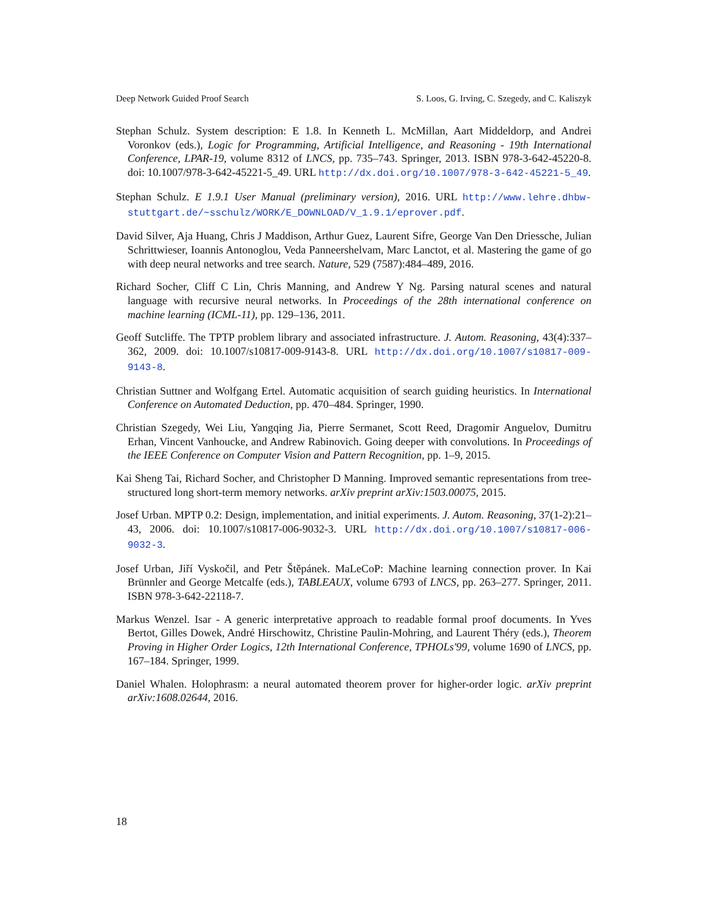Deep Network Guided Proof Search S. Loos, G. Irving, C. Szegedy, and C. Kaliszyk
Stephan Schulz. System description: E 1.8. In Kenneth L. McMillan, Aart Middeldorp, and Andrei Voronkov (eds.), Logic for Programming, Artificial Intelligence, and Reasoning - 19th International Conference, LPAR-19, volume 8312 of LNCS, pp. 735–743. Springer, 2013. ISBN 978-3-642-45220-8. doi: 10.1007/978-3-642-45221-5_49. URL http://dx.doi.org/10.1007/978-3-642-45221-5_49.
Stephan Schulz. E 1.9.1 User Manual (preliminary version), 2016. URL http://www.lehre.dhbw-stuttgart.de/~sschulz/WORK/E_DOWNLOAD/V_1.9.1/eprover.pdf.
David Silver, Aja Huang, Chris J Maddison, Arthur Guez, Laurent Sifre, George Van Den Driessche, Julian Schrittwieser, Ioannis Antonoglou, Veda Panneershelvam, Marc Lanctot, et al. Mastering the game of go with deep neural networks and tree search. Nature, 529 (7587):484–489, 2016.
Richard Socher, Cliff C Lin, Chris Manning, and Andrew Y Ng. Parsing natural scenes and natural language with recursive neural networks. In Proceedings of the 28th international conference on machine learning (ICML-11), pp. 129–136, 2011.
Geoff Sutcliffe. The TPTP problem library and associated infrastructure. J. Autom. Reasoning, 43(4):337–362, 2009. doi: 10.1007/s10817-009-9143-8. URL http://dx.doi.org/10.1007/s10817-009-9143-8.
Christian Suttner and Wolfgang Ertel. Automatic acquisition of search guiding heuristics. In International Conference on Automated Deduction, pp. 470–484. Springer, 1990.
Christian Szegedy, Wei Liu, Yangqing Jia, Pierre Sermanet, Scott Reed, Dragomir Anguelov, Dumitru Erhan, Vincent Vanhoucke, and Andrew Rabinovich. Going deeper with convolutions. In Proceedings of the IEEE Conference on Computer Vision and Pattern Recognition, pp. 1–9, 2015.
Kai Sheng Tai, Richard Socher, and Christopher D Manning. Improved semantic representations from tree-structured long short-term memory networks. arXiv preprint arXiv:1503.00075, 2015.
Josef Urban. MPTP 0.2: Design, implementation, and initial experiments. J. Autom. Reasoning, 37(1-2):21–43, 2006. doi: 10.1007/s10817-006-9032-3. URL http://dx.doi.org/10.1007/s10817-006-9032-3.
Josef Urban, Jiří Vyskočil, and Petr Štěpánek. MaLeCoP: Machine learning connection prover. In Kai Brünnler and George Metcalfe (eds.), TABLEAUX, volume 6793 of LNCS, pp. 263–277. Springer, 2011. ISBN 978-3-642-22118-7.
Markus Wenzel. Isar - A generic interpretative approach to readable formal proof documents. In Yves Bertot, Gilles Dowek, André Hirschowitz, Christine Paulin-Mohring, and Laurent Théry (eds.), Theorem Proving in Higher Order Logics, 12th International Conference, TPHOLs'99, volume 1690 of LNCS, pp. 167–184. Springer, 1999.
Daniel Whalen. Holophrasm: a neural automated theorem prover for higher-order logic. arXiv preprint arXiv:1608.02644, 2016.
18